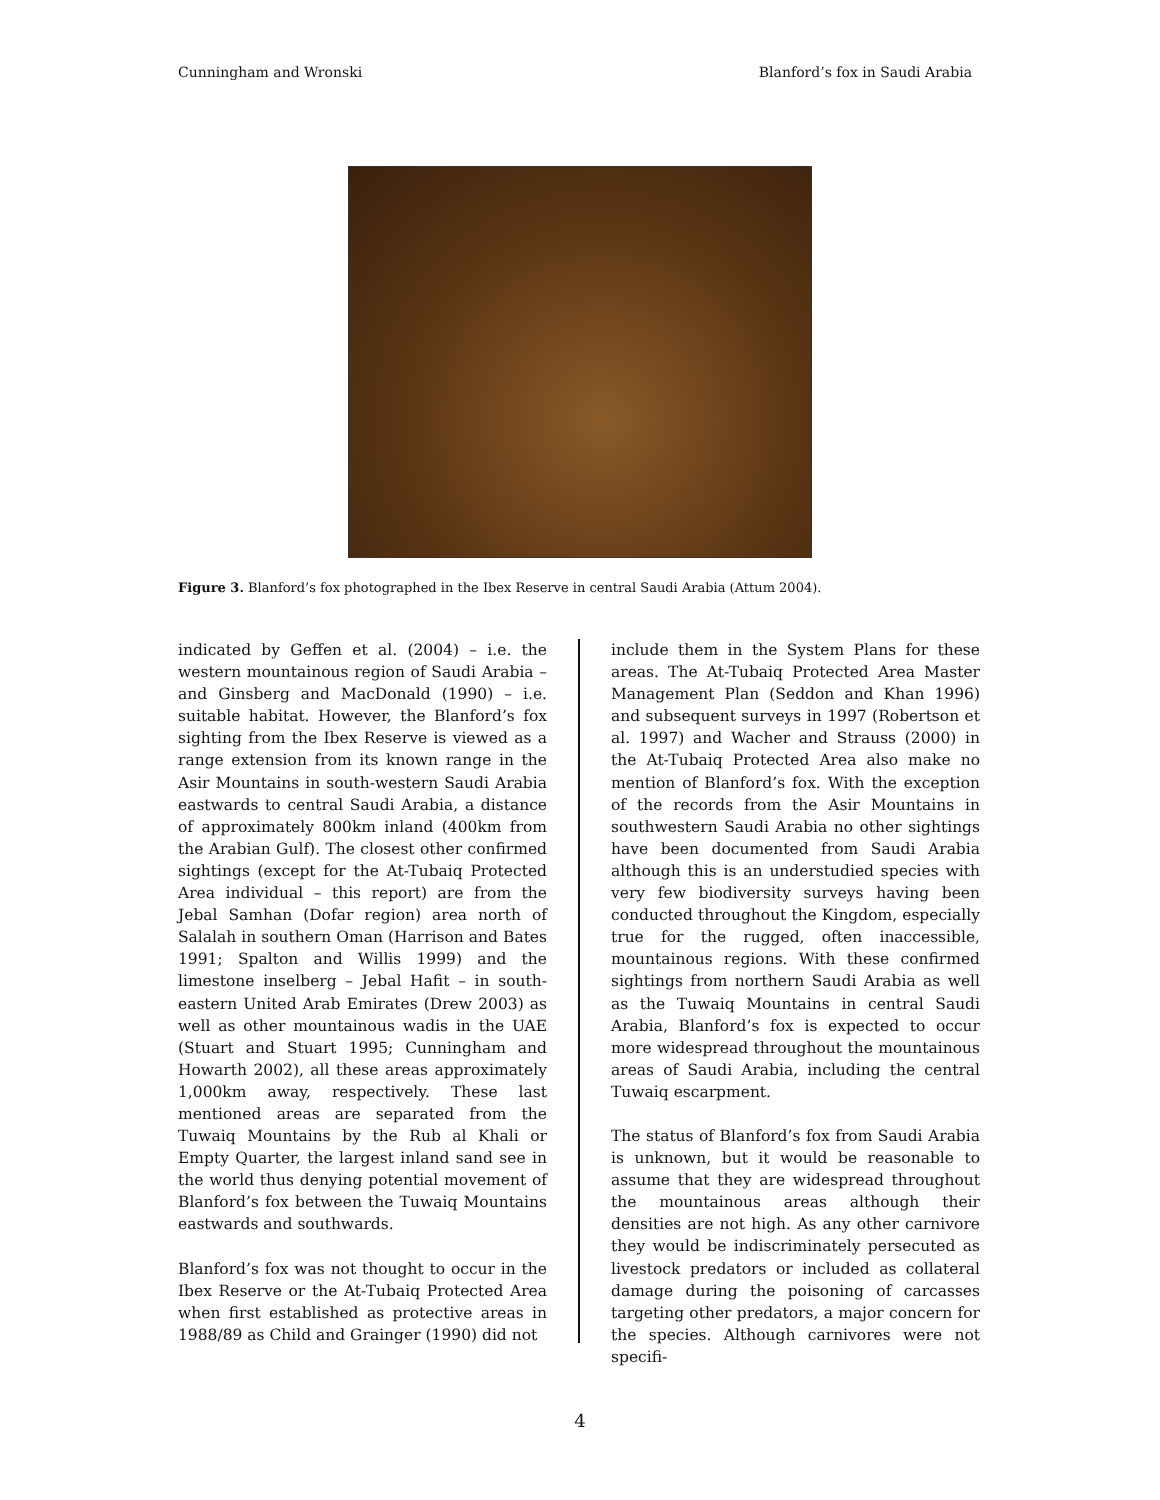Cunningham and Wronski Blanford’s fox in Saudi Arabia
Figure 3. Blanford’s fox photographed in the Ibex Reserve in central Saudi Arabia (Attum 2004).
indicated by Geffen et al. (2004) – i.e. the western mountainous region of Saudi Arabia – and Ginsberg and MacDonald (1990) – i.e. suitable habitat. However, the Blanford’s fox sighting from the Ibex Reserve is viewed as a range extension from its known range in the Asir Mountains in south-western Saudi Arabia eastwards to central Saudi Arabia, a distance of approximately 800km inland (400km from the Arabian Gulf). The closest other confirmed sightings (except for the At-Tubaiq Protected Area individual – this report) are from the Jebal Samhan (Dofar region) area north of Salalah in southern Oman (Harrison and Bates 1991; Spalton and Willis 1999) and the limestone inselberg – Jebal Hafit – in south-eastern United Arab Emirates (Drew 2003) as well as other mountainous wadis in the UAE (Stuart and Stuart 1995; Cunningham and Howarth 2002), all these areas approximately 1,000km away, respectively. These last mentioned areas are separated from the Tuwaiq Mountains by the Rub al Khali or Empty Quarter, the largest inland sand see in the world thus denying potential movement of Blanford’s fox between the Tuwaiq Mountains eastwards and southwards.
Blanford’s fox was not thought to occur in the Ibex Reserve or the At-Tubaiq Protected Area when first established as protective areas in 1988/89 as Child and Grainger (1990) did not
include them in the System Plans for these areas. The At-Tubaiq Protected Area Master Management Plan (Seddon and Khan 1996) and subsequent surveys in 1997 (Robertson et al. 1997) and Wacher and Strauss (2000) in the At-Tubaiq Protected Area also make no mention of Blanford’s fox. With the exception of the records from the Asir Mountains in southwestern Saudi Arabia no other sightings have been documented from Saudi Arabia although this is an understudied species with very few biodiversity surveys having been conducted throughout the Kingdom, especially true for the rugged, often inaccessible, mountainous regions. With these confirmed sightings from northern Saudi Arabia as well as the Tuwaiq Mountains in central Saudi Arabia, Blanford’s fox is expected to occur more widespread throughout the mountainous areas of Saudi Arabia, including the central Tuwaiq escarpment.
The status of Blanford’s fox from Saudi Arabia is unknown, but it would be reasonable to assume that they are widespread throughout the mountainous areas although their densities are not high. As any other carnivore they would be indiscriminately persecuted as livestock predators or included as collateral damage during the poisoning of carcasses targeting other predators, a major concern for the species. Although carnivores were not specifi-
4